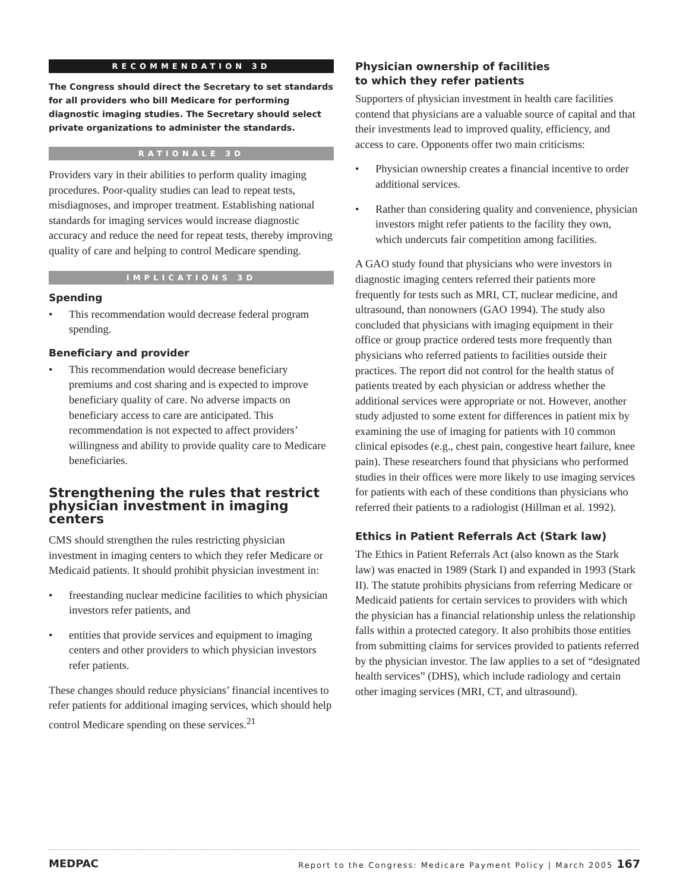RECOMMENDATION 3D
The Congress should direct the Secretary to set standards for all providers who bill Medicare for performing diagnostic imaging studies. The Secretary should select private organizations to administer the standards.
RATIONALE 3D
Providers vary in their abilities to perform quality imaging procedures. Poor-quality studies can lead to repeat tests, misdiagnoses, and improper treatment. Establishing national standards for imaging services would increase diagnostic accuracy and reduce the need for repeat tests, thereby improving quality of care and helping to control Medicare spending.
IMPLICATIONS 3D
Spending
• This recommendation would decrease federal program spending.
Beneficiary and provider
• This recommendation would decrease beneficiary premiums and cost sharing and is expected to improve beneficiary quality of care. No adverse impacts on beneficiary access to care are anticipated. This recommendation is not expected to affect providers’ willingness and ability to provide quality care to Medicare beneficiaries.
Strengthening the rules that restrict physician investment in imaging centers
CMS should strengthen the rules restricting physician investment in imaging centers to which they refer Medicare or Medicaid patients. It should prohibit physician investment in:
• freestanding nuclear medicine facilities to which physician investors refer patients, and
• entities that provide services and equipment to imaging centers and other providers to which physician investors refer patients.
These changes should reduce physicians’ financial incentives to refer patients for additional imaging services, which should help control Medicare spending on these services.<sup>21</sup>
Physician ownership of facilities
to which they refer patients
Supporters of physician investment in health care facilities contend that physicians are a valuable source of capital and that their investments lead to improved quality, efficiency, and access to care. Opponents offer two main criticisms:
• Physician ownership creates a financial incentive to order additional services.
• Rather than considering quality and convenience, physician investors might refer patients to the facility they own, which undercuts fair competition among facilities.
A GAO study found that physicians who were investors in diagnostic imaging centers referred their patients more frequently for tests such as MRI, CT, nuclear medicine, and ultrasound, than nonowners (GAO 1994). The study also concluded that physicians with imaging equipment in their office or group practice ordered tests more frequently than physicians who referred patients to facilities outside their practices. The report did not control for the health status of patients treated by each physician or address whether the additional services were appropriate or not. However, another study adjusted to some extent for differences in patient mix by examining the use of imaging for patients with 10 common clinical episodes (e.g., chest pain, congestive heart failure, knee pain). These researchers found that physicians who performed studies in their offices were more likely to use imaging services for patients with each of these conditions than physicians who referred their patients to a radiologist (Hillman et al. 1992).
Ethics in Patient Referrals Act (Stark law)
The Ethics in Patient Referrals Act (also known as the Stark law) was enacted in 1989 (Stark I) and expanded in 1993 (Stark II). The statute prohibits physicians from referring Medicare or Medicaid patients for certain services to providers with which the physician has a financial relationship unless the relationship falls within a protected category. It also prohibits those entities from submitting claims for services provided to patients referred by the physician investor. The law applies to a set of “designated health services” (DHS), which include radiology and certain other imaging services (MRI, CT, and ultrasound).
MEDPAC Report to the Congress: Medicare Payment Policy | March 2005 167